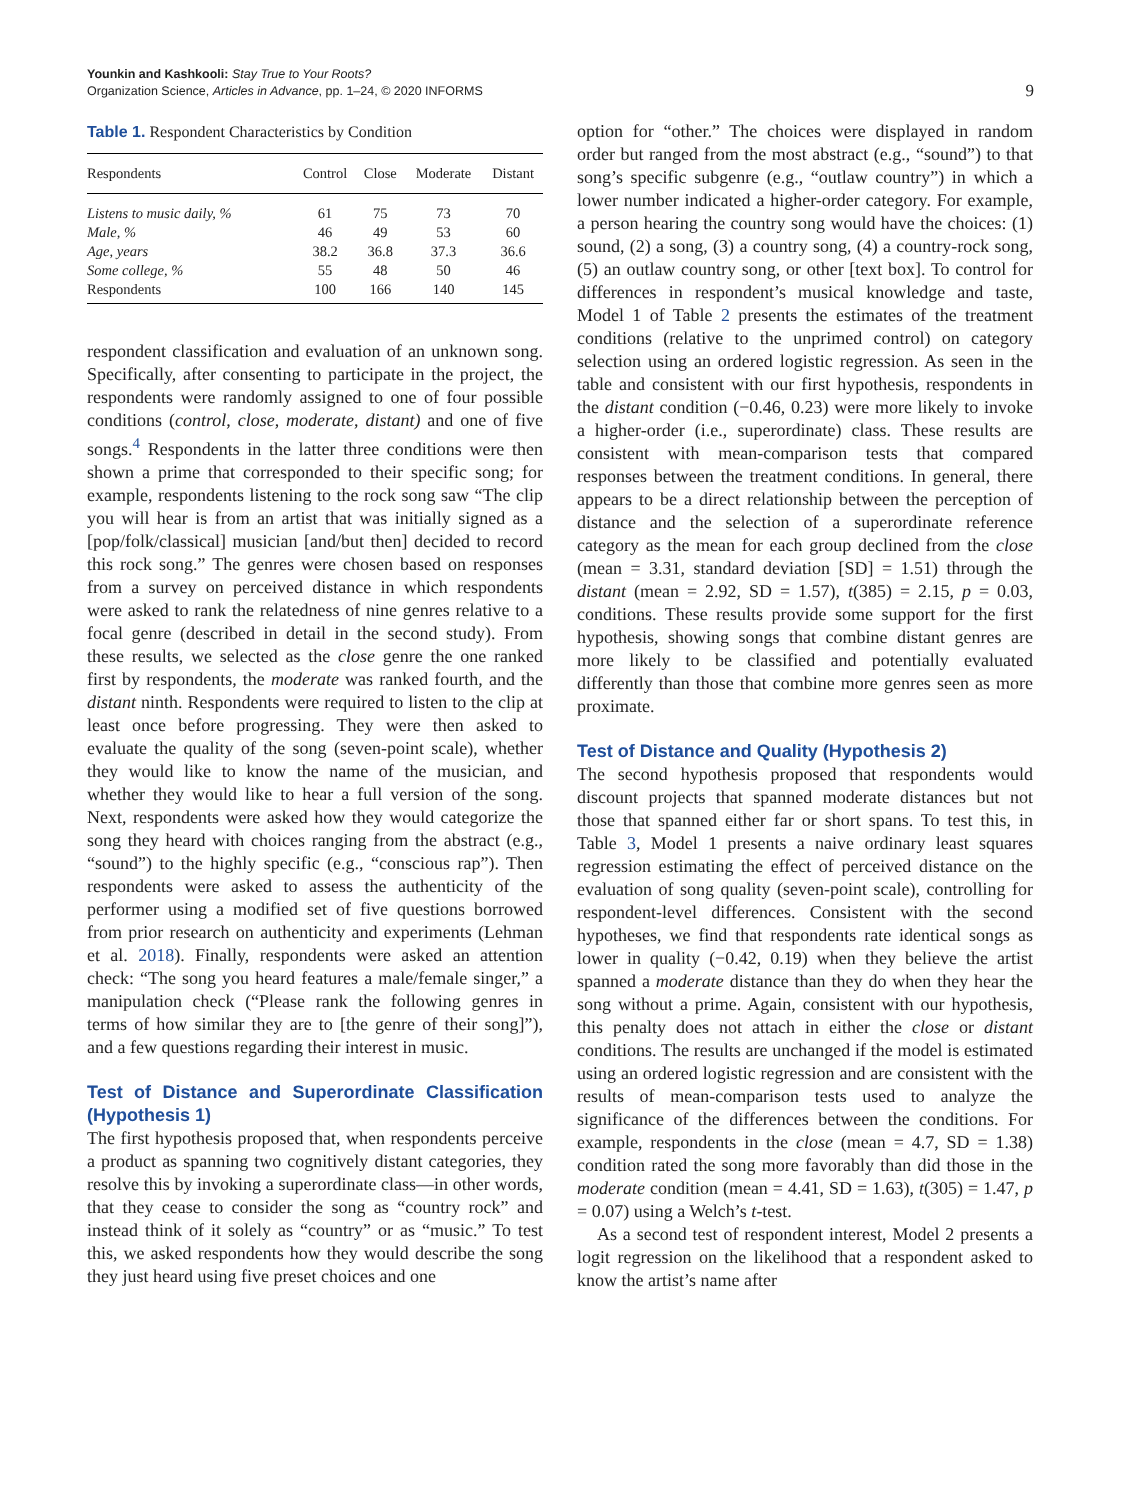Younkin and Kashkooli: Stay True to Your Roots?
Organization Science, Articles in Advance, pp. 1–24, © 2020 INFORMS
9
Table 1. Respondent Characteristics by Condition
| Respondents | Control | Close | Moderate | Distant |
| --- | --- | --- | --- | --- |
| Listens to music daily, % | 61 | 75 | 73 | 70 |
| Male, % | 46 | 49 | 53 | 60 |
| Age, years | 38.2 | 36.8 | 37.3 | 36.6 |
| Some college, % | 55 | 48 | 50 | 46 |
| Respondents | 100 | 166 | 140 | 145 |
respondent classification and evaluation of an unknown song. Specifically, after consenting to participate in the project, the respondents were randomly assigned to one of four possible conditions (control, close, moderate, distant) and one of five songs.<sup>4</sup> Respondents in the latter three conditions were then shown a prime that corresponded to their specific song; for example, respondents listening to the rock song saw “The clip you will hear is from an artist that was initially signed as a [pop/folk/classical] musician [and/but then] decided to record this rock song.” The genres were chosen based on responses from a survey on perceived distance in which respondents were asked to rank the relatedness of nine genres relative to a focal genre (described in detail in the second study). From these results, we selected as the close genre the one ranked first by respondents, the moderate was ranked fourth, and the distant ninth. Respondents were required to listen to the clip at least once before progressing. They were then asked to evaluate the quality of the song (seven-point scale), whether they would like to know the name of the musician, and whether they would like to hear a full version of the song. Next, respondents were asked how they would categorize the song they heard with choices ranging from the abstract (e.g., “sound”) to the highly specific (e.g., “conscious rap”). Then respondents were asked to assess the authenticity of the performer using a modified set of five questions borrowed from prior research on authenticity and experiments (Lehman et al. 2018). Finally, respondents were asked an attention check: “The song you heard features a male/female singer,” a manipulation check (“Please rank the following genres in terms of how similar they are to [the genre of their song]”), and a few questions regarding their interest in music.
Test of Distance and Superordinate Classification (Hypothesis 1)
The first hypothesis proposed that, when respondents perceive a product as spanning two cognitively distant categories, they resolve this by invoking a superordinate class—in other words, that they cease to consider the song as “country rock” and instead think of it solely as “country” or as “music.” To test this, we asked respondents how they would describe the song they just heard using five preset choices and one
option for “other.” The choices were displayed in random order but ranged from the most abstract (e.g., “sound”) to that song’s specific subgenre (e.g., “outlaw country”) in which a lower number indicated a higher-order category. For example, a person hearing the country song would have the choices: (1) sound, (2) a song, (3) a country song, (4) a country-rock song, (5) an outlaw country song, or other [text box]. To control for differences in respondent’s musical knowledge and taste, Model 1 of Table 2 presents the estimates of the treatment conditions (relative to the unprimed control) on category selection using an ordered logistic regression. As seen in the table and consistent with our first hypothesis, respondents in the distant condition (−0.46, 0.23) were more likely to invoke a higher-order (i.e., superordinate) class. These results are consistent with mean-comparison tests that compared responses between the treatment conditions. In general, there appears to be a direct relationship between the perception of distance and the selection of a superordinate reference category as the mean for each group declined from the close (mean = 3.31, standard deviation [SD] = 1.51) through the distant (mean = 2.92, SD = 1.57), t(385) = 2.15, p = 0.03, conditions. These results provide some support for the first hypothesis, showing songs that combine distant genres are more likely to be classified and potentially evaluated differently than those that combine more genres seen as more proximate.
Test of Distance and Quality (Hypothesis 2)
The second hypothesis proposed that respondents would discount projects that spanned moderate distances but not those that spanned either far or short spans. To test this, in Table 3, Model 1 presents a naive ordinary least squares regression estimating the effect of perceived distance on the evaluation of song quality (seven-point scale), controlling for respondent-level differences. Consistent with the second hypotheses, we find that respondents rate identical songs as lower in quality (−0.42, 0.19) when they believe the artist spanned a moderate distance than they do when they hear the song without a prime. Again, consistent with our hypothesis, this penalty does not attach in either the close or distant conditions. The results are unchanged if the model is estimated using an ordered logistic regression and are consistent with the results of mean-comparison tests used to analyze the significance of the differences between the conditions. For example, respondents in the close (mean = 4.7, SD = 1.38) condition rated the song more favorably than did those in the moderate condition (mean = 4.41, SD = 1.63), t(305) = 1.47, p = 0.07) using a Welch’s t-test.
As a second test of respondent interest, Model 2 presents a logit regression on the likelihood that a respondent asked to know the artist’s name after